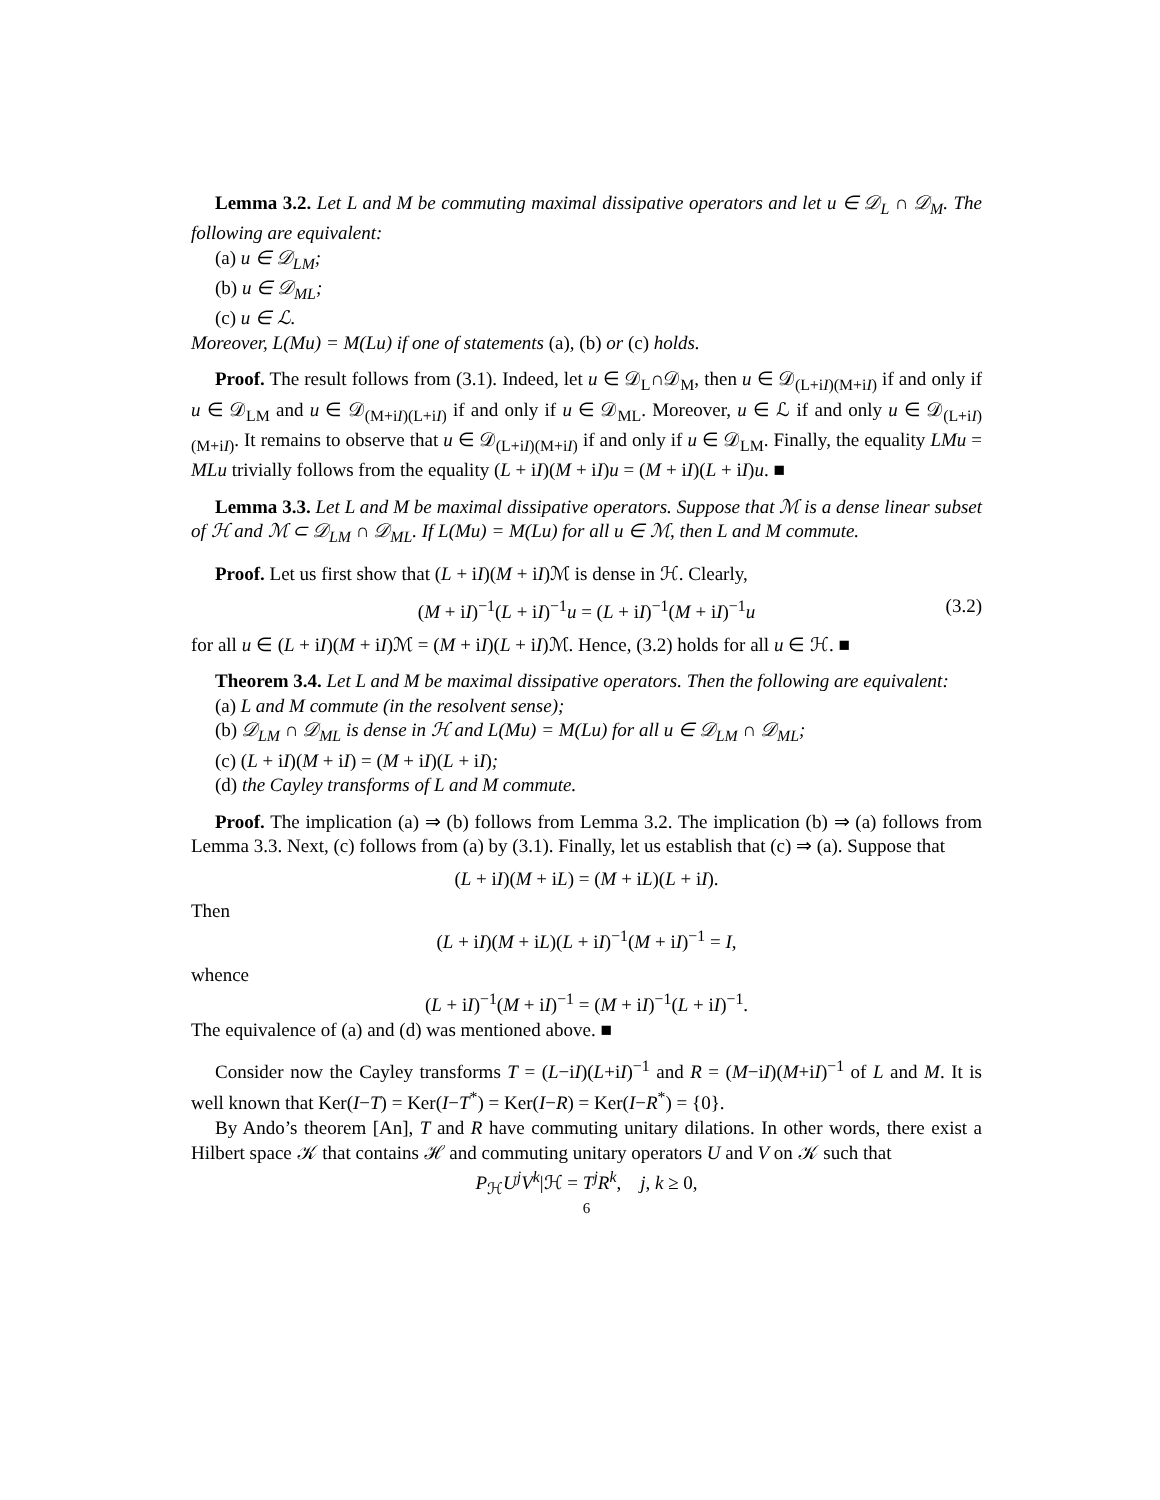Lemma 3.2. Let L and M be commuting maximal dissipative operators and let u ∈ 𝒟<sub>L</sub> ∩ 𝒟<sub>M</sub>. The following are equivalent:
(a) u ∈ 𝒟<sub>LM</sub>;
(b) u ∈ 𝒟<sub>ML</sub>;
(c) u ∈ ℒ.
Moreover, L(Mu) = M(Lu) if one of statements (a), (b) or (c) holds.
Proof. The result follows from (3.1). Indeed, let u ∈ 𝒟<sub>L</sub>∩𝒟<sub>M</sub>, then u ∈ 𝒟<sub>(L+iI)(M+iI)</sub> if and only if u ∈ 𝒟<sub>LM</sub> and u ∈ 𝒟<sub>(M+iI)(L+iI)</sub> if and only if u ∈ 𝒟<sub>ML</sub>. Moreover, u ∈ ℒ if and only u ∈ 𝒟<sub>(L+iI)(M+iI)</sub>. It remains to observe that u ∈ 𝒟<sub>(L+iI)(M+iI)</sub> if and only if u ∈ 𝒟<sub>LM</sub>. Finally, the equality LMu = MLu trivially follows from the equality (L + iI)(M + iI)u = (M + iI)(L + iI)u. ■
Lemma 3.3. Let L and M be maximal dissipative operators. Suppose that ℳ is a dense linear subset of ℋ and ℳ ⊂ 𝒟<sub>LM</sub> ∩ 𝒟<sub>ML</sub>. If L(Mu) = M(Lu) for all u ∈ ℳ, then L and M commute.
Proof. Let us first show that (L + iI)(M + iI)ℳ is dense in ℋ. Clearly,
(M + iI)<sup>−1</sup>(L + iI)<sup>−1</sup>u = (L + iI)<sup>−1</sup>(M + iI)<sup>−1</sup>u (3.2)
for all u ∈ (L + iI)(M + iI)ℳ = (M + iI)(L + iI)ℳ. Hence, (3.2) holds for all u ∈ ℋ. ■
Theorem 3.4. Let L and M be maximal dissipative operators. Then the following are equivalent:
(a) L and M commute (in the resolvent sense);
(b) 𝒟<sub>LM</sub> ∩ 𝒟<sub>ML</sub> is dense in ℋ and L(Mu) = M(Lu) for all u ∈ 𝒟<sub>LM</sub> ∩ 𝒟<sub>ML</sub>;
(c) (L + iI)(M + iI) = (M + iI)(L + iI);
(d) the Cayley transforms of L and M commute.
Proof. The implication (a) ⇒ (b) follows from Lemma 3.2. The implication (b) ⇒ (a) follows from Lemma 3.3. Next, (c) follows from (a) by (3.1). Finally, let us establish that (c) ⇒ (a). Suppose that
(L + iI)(M + iL) = (M + iL)(L + iI).
Then
(L + iI)(M + iL)(L + iI)<sup>−1</sup>(M + iI)<sup>−1</sup> = I,
whence
(L + iI)<sup>−1</sup>(M + iI)<sup>−1</sup> = (M + iI)<sup>−1</sup>(L + iI)<sup>−1</sup>.
The equivalence of (a) and (d) was mentioned above. ■
Consider now the Cayley transforms T = (L−iI)(L+iI)<sup>−1</sup> and R = (M−iI)(M+iI)<sup>−1</sup> of L and M. It is well known that Ker(I−T) = Ker(I−T<sup>*</sup>) = Ker(I−R) = Ker(I−R<sup>*</sup>) = {0}.
By Ando’s theorem [An], T and R have commuting unitary dilations. In other words, there exist a Hilbert space 𝒦 that contains ℋ and commuting unitary operators U and V on 𝒦 such that
P<sub>ℋ</sub>U<sup>j</sup>V<sup>k</sup>|ℋ = T<sup>j</sup>R<sup>k</sup>, j, k ≥ 0,
6